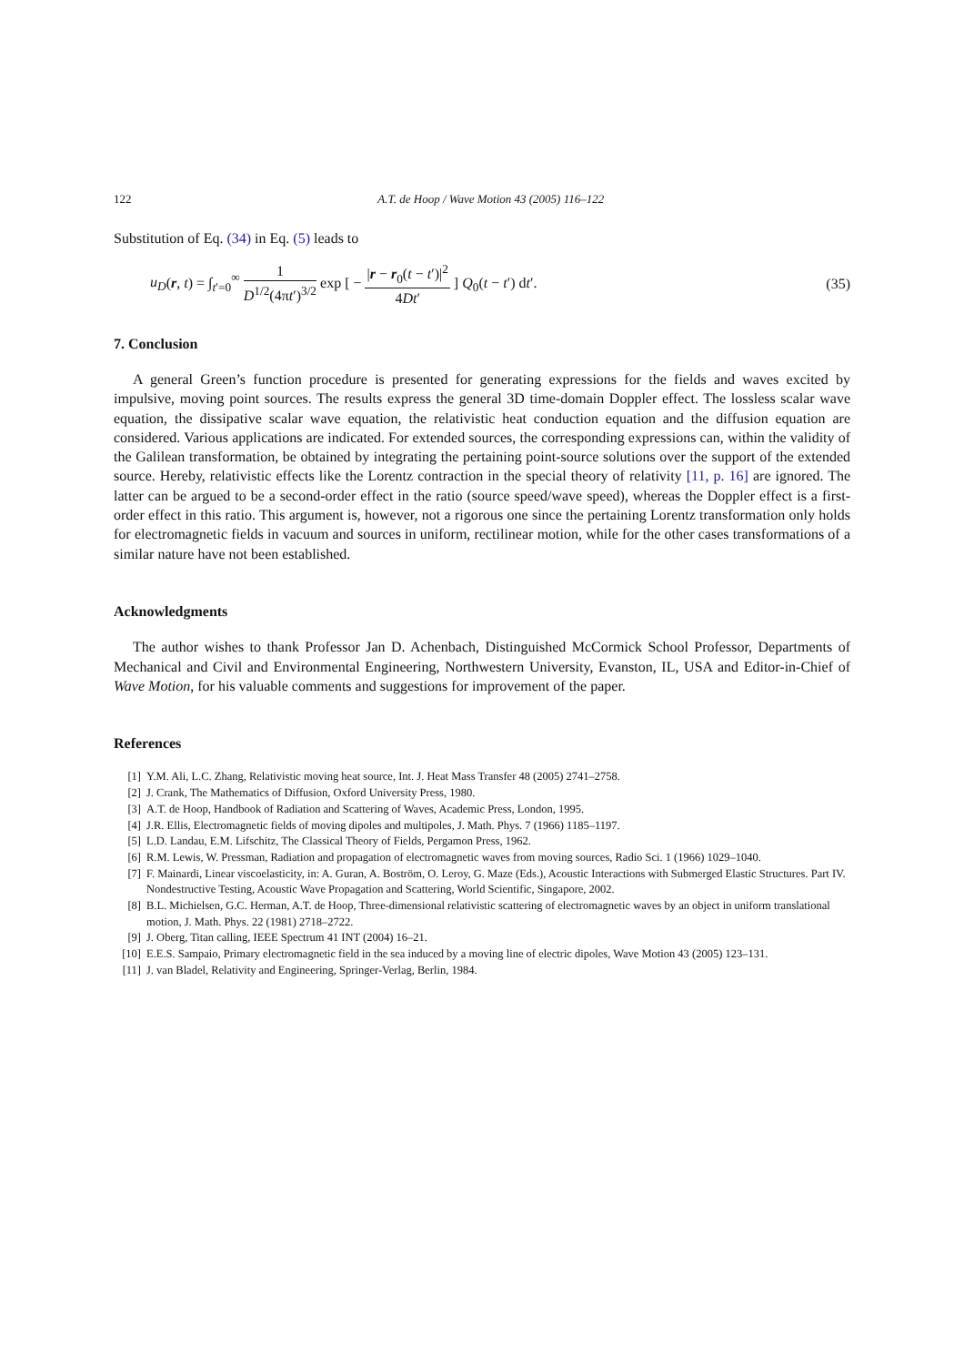122 A.T. de Hoop / Wave Motion 43 (2005) 116–122
Substitution of Eq. (34) in Eq. (5) leads to
u<sub>D</sub>(r, t) = ∫<sub>t′=0</sub><sup>∞</sup> 1 D<sup>1/2</sup>(4πt′)<sup>3/2</sup> exp [ − |r − r<sub>0</sub>(t − t′)|<sup>2</sup> 4Dt′ ] Q<sub>0</sub>(t − t′) dt′.
(35)
7. Conclusion
A general Green’s function procedure is presented for generating expressions for the fields and waves excited by impulsive, moving point sources. The results express the general 3D time-domain Doppler effect. The lossless scalar wave equation, the dissipative scalar wave equation, the relativistic heat conduction equation and the diffusion equation are considered. Various applications are indicated. For extended sources, the corresponding expressions can, within the validity of the Galilean transformation, be obtained by integrating the pertaining point-source solutions over the support of the extended source. Hereby, relativistic effects like the Lorentz contraction in the special theory of relativity [11, p. 16] are ignored. The latter can be argued to be a second-order effect in the ratio (source speed/wave speed), whereas the Doppler effect is a first-order effect in this ratio. This argument is, however, not a rigorous one since the pertaining Lorentz transformation only holds for electromagnetic fields in vacuum and sources in uniform, rectilinear motion, while for the other cases transformations of a similar nature have not been established.
Acknowledgments
The author wishes to thank Professor Jan D. Achenbach, Distinguished McCormick School Professor, Departments of Mechanical and Civil and Environmental Engineering, Northwestern University, Evanston, IL, USA and Editor-in-Chief of Wave Motion, for his valuable comments and suggestions for improvement of the paper.
References
[1] Y.M. Ali, L.C. Zhang, Relativistic moving heat source, Int. J. Heat Mass Transfer 48 (2005) 2741–2758.
[2] J. Crank, The Mathematics of Diffusion, Oxford University Press, 1980.
[3] A.T. de Hoop, Handbook of Radiation and Scattering of Waves, Academic Press, London, 1995.
[4] J.R. Ellis, Electromagnetic fields of moving dipoles and multipoles, J. Math. Phys. 7 (1966) 1185–1197.
[5] L.D. Landau, E.M. Lifschitz, The Classical Theory of Fields, Pergamon Press, 1962.
[6] R.M. Lewis, W. Pressman, Radiation and propagation of electromagnetic waves from moving sources, Radio Sci. 1 (1966) 1029–1040.
[7] F. Mainardi, Linear viscoelasticity, in: A. Guran, A. Boström, O. Leroy, G. Maze (Eds.), Acoustic Interactions with Submerged Elastic Structures. Part IV. Nondestructive Testing, Acoustic Wave Propagation and Scattering, World Scientific, Singapore, 2002.
[8] B.L. Michielsen, G.C. Herman, A.T. de Hoop, Three-dimensional relativistic scattering of electromagnetic waves by an object in uniform translational motion, J. Math. Phys. 22 (1981) 2718–2722.
[9] J. Oberg, Titan calling, IEEE Spectrum 41 INT (2004) 16–21.
[10] E.E.S. Sampaio, Primary electromagnetic field in the sea induced by a moving line of electric dipoles, Wave Motion 43 (2005) 123–131.
[11] J. van Bladel, Relativity and Engineering, Springer-Verlag, Berlin, 1984.